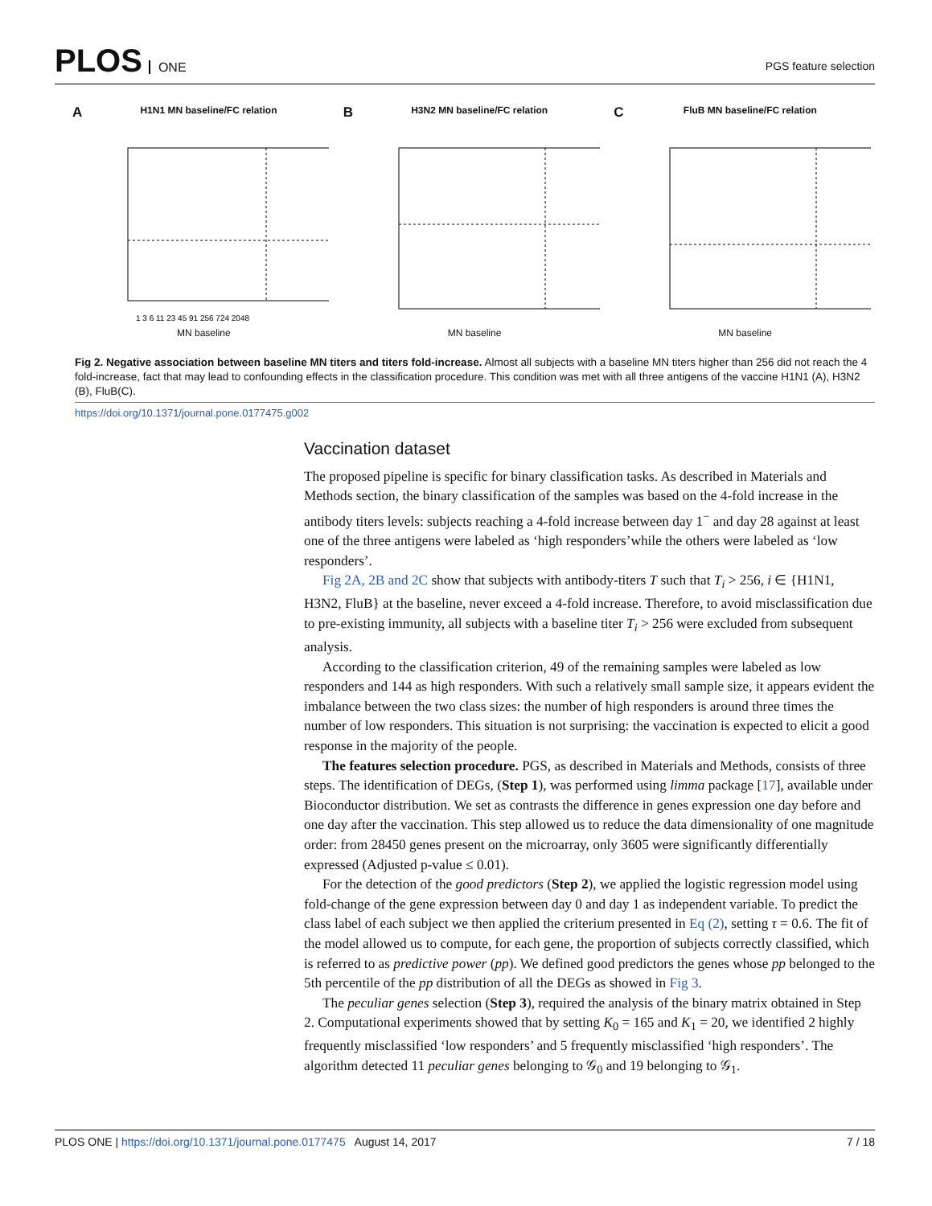PLOS ONE
PGS feature selection
AH1N1 MN baseline/FC relation
1 3 6 11 23 45 91 256 724 2048
MN baseline
BH3N2 MN baseline/FC relation
MN baseline
CFluB MN baseline/FC relation
MN baseline
Fig 2. Negative association between baseline MN titers and titers fold-increase. Almost all subjects with a baseline MN titers higher than 256 did not reach the 4 fold-increase, fact that may lead to confounding effects in the classification procedure. This condition was met with all three antigens of the vaccine H1N1 (A), H3N2 (B), FluB(C).
https://doi.org/10.1371/journal.pone.0177475.g002
Vaccination dataset
The proposed pipeline is specific for binary classification tasks. As described in Materials and Methods section, the binary classification of the samples was based on the 4-fold increase in the antibody titers levels: subjects reaching a 4-fold increase between day 1<sup>−</sup> and day 28 against at least one of the three antigens were labeled as ‘high responders’while the others were labeled as ‘low responders’.
Fig 2A, 2B and 2C show that subjects with antibody-titers T such that T<sub>i</sub> > 256, i ∈ {H1N1, H3N2, FluB} at the baseline, never exceed a 4-fold increase. Therefore, to avoid misclassification due to pre-existing immunity, all subjects with a baseline titer T<sub>i</sub> > 256 were excluded from subsequent analysis.
According to the classification criterion, 49 of the remaining samples were labeled as low responders and 144 as high responders. With such a relatively small sample size, it appears evident the imbalance between the two class sizes: the number of high responders is around three times the number of low responders. This situation is not surprising: the vaccination is expected to elicit a good response in the majority of the people.
The features selection procedure. PGS, as described in Materials and Methods, consists of three steps. The identification of DEGs, (Step 1), was performed using limma package [17], available under Bioconductor distribution. We set as contrasts the difference in genes expression one day before and one day after the vaccination. This step allowed us to reduce the data dimensionality of one magnitude order: from 28450 genes present on the microarray, only 3605 were significantly differentially expressed (Adjusted p-value ≤ 0.01).
For the detection of the good predictors (Step 2), we applied the logistic regression model using fold-change of the gene expression between day 0 and day 1 as independent variable. To predict the class label of each subject we then applied the criterium presented in Eq (2), setting τ = 0.6. The fit of the model allowed us to compute, for each gene, the proportion of subjects correctly classified, which is referred to as predictive power (pp). We defined good predictors the genes whose pp belonged to the 5th percentile of the pp distribution of all the DEGs as showed in Fig 3.
The peculiar genes selection (Step 3), required the analysis of the binary matrix obtained in Step 2. Computational experiments showed that by setting K<sub>0</sub> = 165 and K<sub>1</sub> = 20, we identified 2 highly frequently misclassified ‘low responders’ and 5 frequently misclassified ‘high responders’. The algorithm detected 11 peculiar genes belonging to 𝒢<sub>0</sub> and 19 belonging to 𝒢<sub>1</sub>.
PLOS ONE | https://doi.org/10.1371/journal.pone.0177475 August 14, 2017
7 / 18